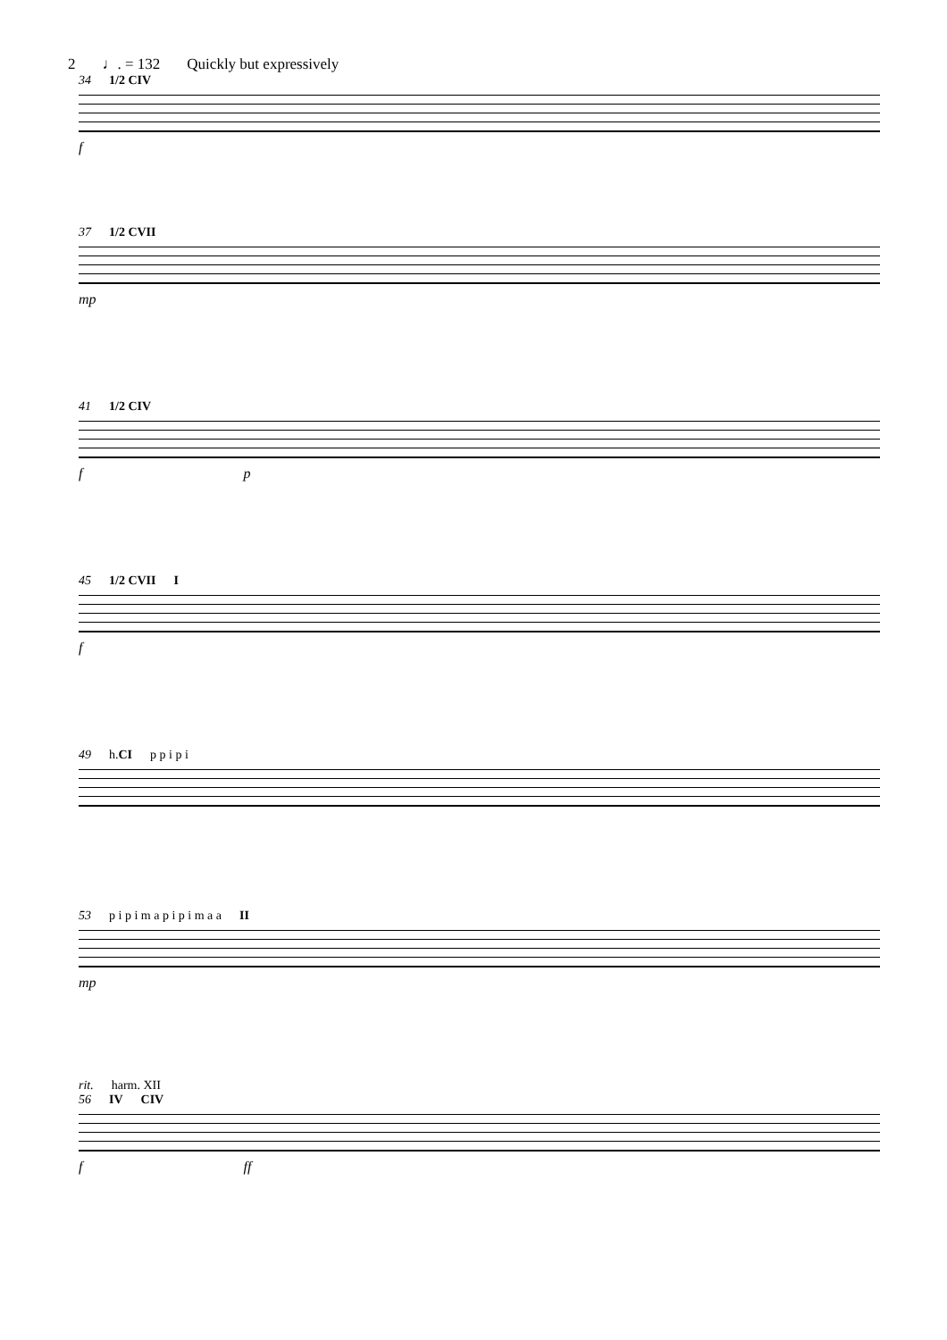2 ♩. = 132 Quickly but expressively
34 1/2 CIV
f
37 1/2 CVII
mp
41 1/2 CIV
f p
45 1/2 CVII I
f
49 h.CI p p i p i
53 p i p i m a p i p i m a a II
mp
rit. harm. XII
56 IV CIV
f ff